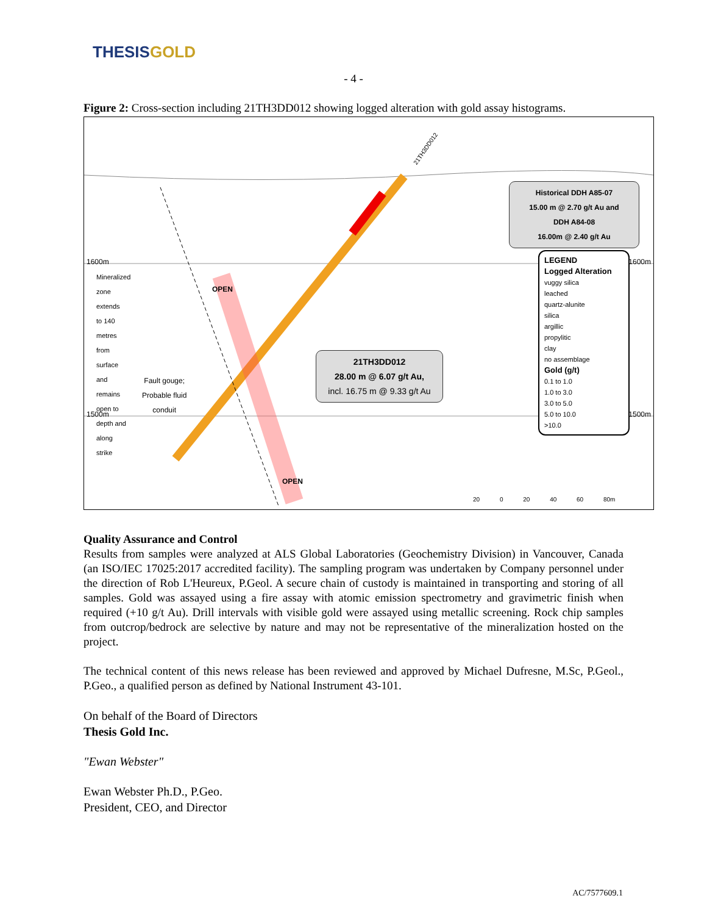THESIS GOLD
- 4 -
Figure 2: Cross-section including 21TH3DD012 showing logged alteration with gold assay histograms.
Historical DDH A85-07
15.00 m @ 2.70 g/t Au and
DDH A84-08
16.00m @ 2.40 g/t Au
21TH3DD012
28.00 m @ 6.07 g/t Au,
incl. 16.75 m @ 9.33 g/t Au
1600m 1600m
1500m 1500m
21TH3DD012
Mineralized zone extends to 140 metres from surface and remains open to depth and along strike
Fault gouge;
Probable fluid
conduit
OPEN
OPEN
LEGEND
Logged Alteration
vuggy silica
leached
quartz-alunite
silica
argillic
propylitic
clay
no assemblage
Gold (g/t)
0.1 to 1.0
1.0 to 3.0
3.0 to 5.0
5.0 to 10.0
>10.0
20 0 20 40 60 80m
Quality Assurance and Control
Results from samples were analyzed at ALS Global Laboratories (Geochemistry Division) in Vancouver, Canada (an ISO/IEC 17025:2017 accredited facility). The sampling program was undertaken by Company personnel under the direction of Rob L'Heureux, P.Geol. A secure chain of custody is maintained in transporting and storing of all samples. Gold was assayed using a fire assay with atomic emission spectrometry and gravimetric finish when required (+10 g/t Au). Drill intervals with visible gold were assayed using metallic screening. Rock chip samples from outcrop/bedrock are selective by nature and may not be representative of the mineralization hosted on the project.
The technical content of this news release has been reviewed and approved by Michael Dufresne, M.Sc, P.Geol., P.Geo., a qualified person as defined by National Instrument 43-101.
On behalf of the Board of Directors
Thesis Gold Inc.
"Ewan Webster"
Ewan Webster Ph.D., P.Geo.
President, CEO, and Director
AC/7577609.1